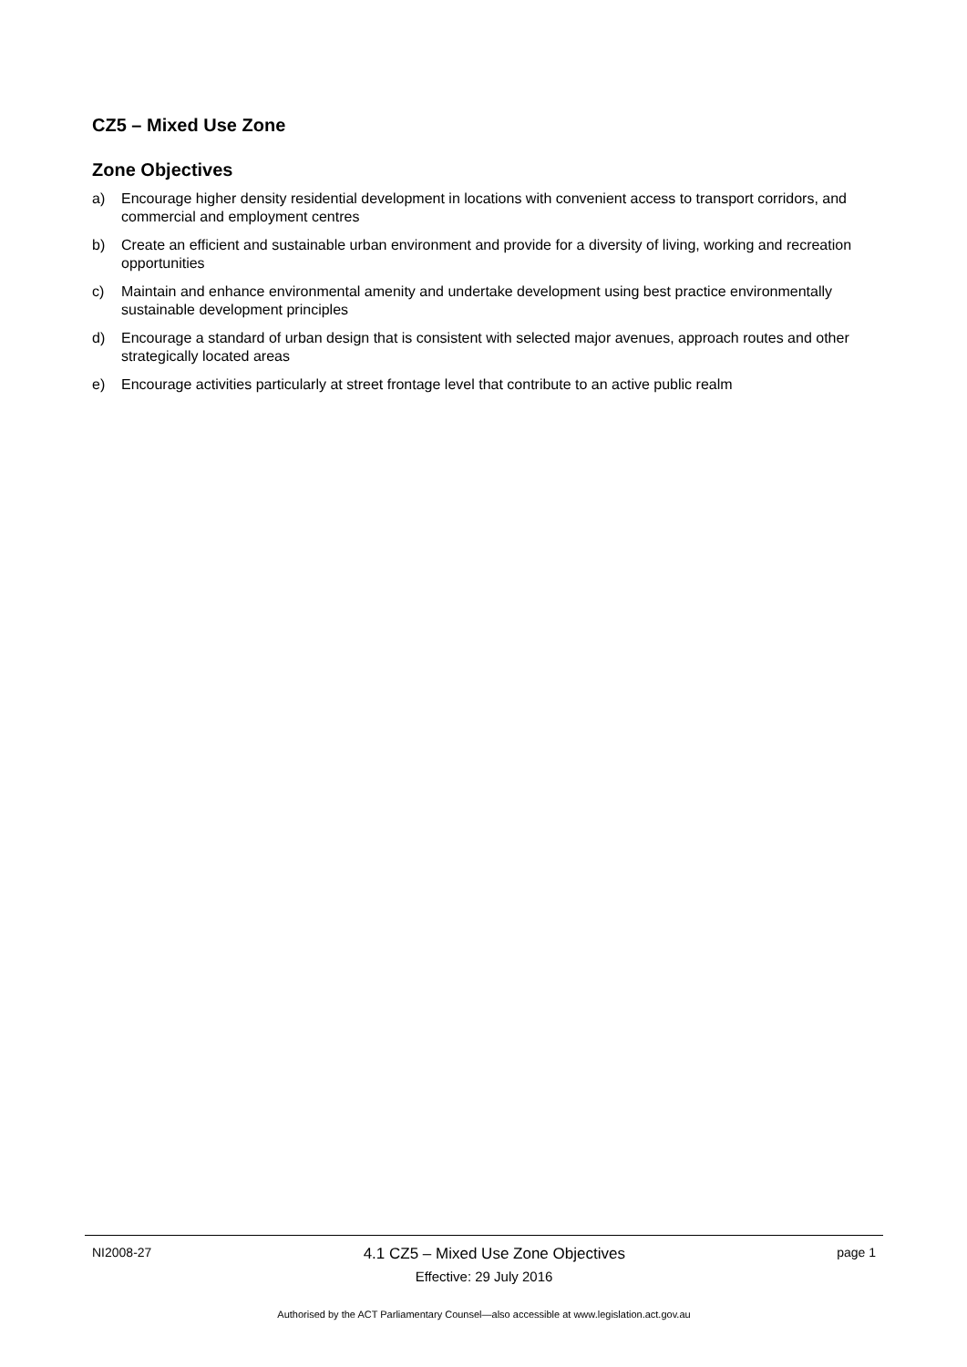CZ5 – Mixed Use Zone
Zone Objectives
a) Encourage higher density residential development in locations with convenient access to transport corridors, and commercial and employment centres
b) Create an efficient and sustainable urban environment and provide for a diversity of living, working and recreation opportunities
c) Maintain and enhance environmental amenity and undertake development using best practice environmentally sustainable development principles
d) Encourage a standard of urban design that is consistent with selected major avenues, approach routes and other strategically located areas
e) Encourage activities particularly at street frontage level that contribute to an active public realm
NI2008-27 4.1 CZ5 – Mixed Use Zone Objectives page 1
Effective: 29 July 2016
Authorised by the ACT Parliamentary Counsel—also accessible at www.legislation.act.gov.au